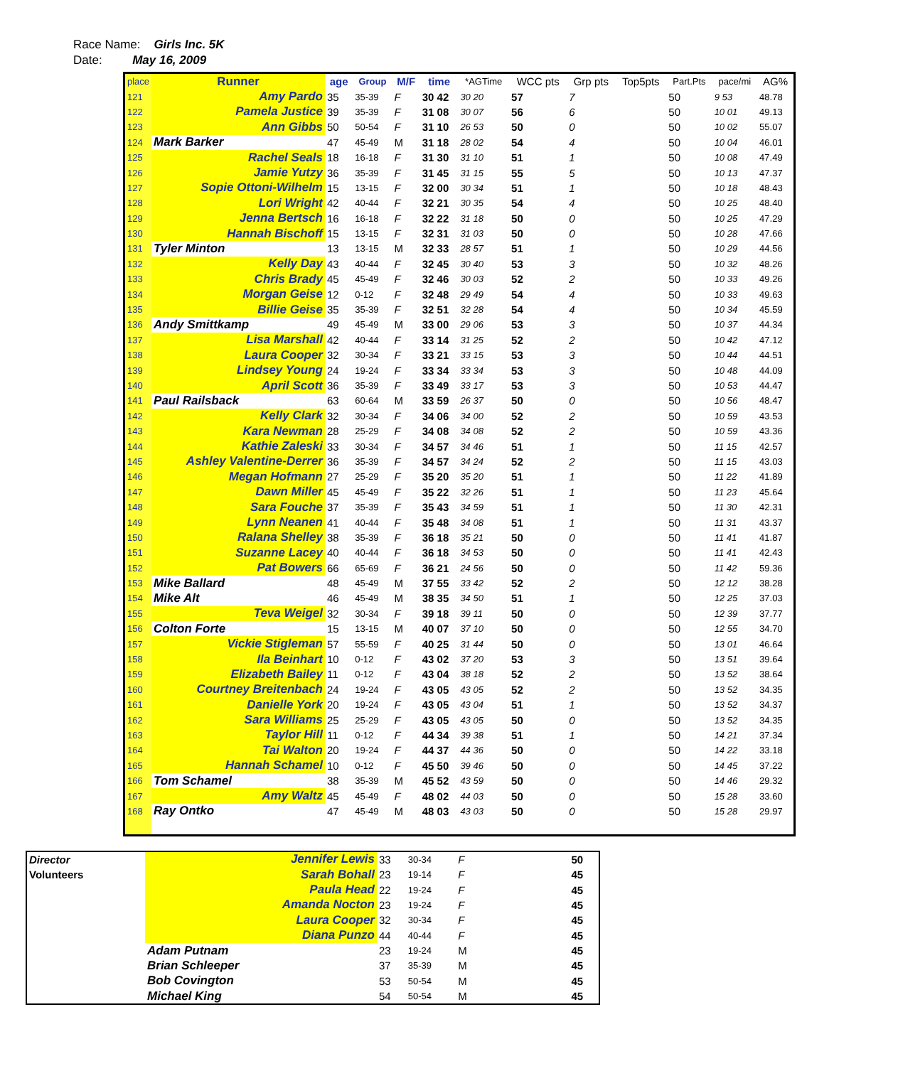Race Name: Girls Inc. 5K
Date: May 16, 2009
| place | Runner | age | Group | M/F | time | *AGTime | WCC pts | Grp pts | Top5pts | Part.Pts | pace/mi | AG% |
| --- | --- | --- | --- | --- | --- | --- | --- | --- | --- | --- | --- | --- |
| 121 | Amy Pardo | 35 | 35-39 | F | 30 42 | 30 20 | 57 | 7 | | 50 | 9 53 | 48.78 |
| 122 | Pamela Justice | 39 | 35-39 | F | 31 08 | 30 07 | 56 | 6 | | 50 | 10 01 | 49.13 |
| 123 | Ann Gibbs | 50 | 50-54 | F | 31 10 | 26 53 | 50 | 0 | | 50 | 10 02 | 55.07 |
| 124 | Mark Barker | 47 | 45-49 | M | 31 18 | 28 02 | 54 | 4 | | 50 | 10 04 | 46.01 |
| 125 | Rachel Seals | 18 | 16-18 | F | 31 30 | 31 10 | 51 | 1 | | 50 | 10 08 | 47.49 |
| 126 | Jamie Yutzy | 36 | 35-39 | F | 31 45 | 31 15 | 55 | 5 | | 50 | 10 13 | 47.37 |
| 127 | Sopie Ottoni-Wilhelm | 15 | 13-15 | F | 32 00 | 30 34 | 51 | 1 | | 50 | 10 18 | 48.43 |
| 128 | Lori Wright | 42 | 40-44 | F | 32 21 | 30 35 | 54 | 4 | | 50 | 10 25 | 48.40 |
| 129 | Jenna Bertsch | 16 | 16-18 | F | 32 22 | 31 18 | 50 | 0 | | 50 | 10 25 | 47.29 |
| 130 | Hannah Bischoff | 15 | 13-15 | F | 32 31 | 31 03 | 50 | 0 | | 50 | 10 28 | 47.66 |
| 131 | Tyler Minton | 13 | 13-15 | M | 32 33 | 28 57 | 51 | 1 | | 50 | 10 29 | 44.56 |
| 132 | Kelly Day | 43 | 40-44 | F | 32 45 | 30 40 | 53 | 3 | | 50 | 10 32 | 48.26 |
| 133 | Chris Brady | 45 | 45-49 | F | 32 46 | 30 03 | 52 | 2 | | 50 | 10 33 | 49.26 |
| 134 | Morgan Geise | 12 | 0-12 | F | 32 48 | 29 49 | 54 | 4 | | 50 | 10 33 | 49.63 |
| 135 | Billie Geise | 35 | 35-39 | F | 32 51 | 32 28 | 54 | 4 | | 50 | 10 34 | 45.59 |
| 136 | Andy Smittkamp | 49 | 45-49 | M | 33 00 | 29 06 | 53 | 3 | | 50 | 10 37 | 44.34 |
| 137 | Lisa Marshall | 42 | 40-44 | F | 33 14 | 31 25 | 52 | 2 | | 50 | 10 42 | 47.12 |
| 138 | Laura Cooper | 32 | 30-34 | F | 33 21 | 33 15 | 53 | 3 | | 50 | 10 44 | 44.51 |
| 139 | Lindsey Young | 24 | 19-24 | F | 33 34 | 33 34 | 53 | 3 | | 50 | 10 48 | 44.09 |
| 140 | April Scott | 36 | 35-39 | F | 33 49 | 33 17 | 53 | 3 | | 50 | 10 53 | 44.47 |
| 141 | Paul Railsback | 63 | 60-64 | M | 33 59 | 26 37 | 50 | 0 | | 50 | 10 56 | 48.47 |
| 142 | Kelly Clark | 32 | 30-34 | F | 34 06 | 34 00 | 52 | 2 | | 50 | 10 59 | 43.53 |
| 143 | Kara Newman | 28 | 25-29 | F | 34 08 | 34 08 | 52 | 2 | | 50 | 10 59 | 43.36 |
| 144 | Kathie Zaleski | 33 | 30-34 | F | 34 57 | 34 46 | 51 | 1 | | 50 | 11 15 | 42.57 |
| 145 | Ashley Valentine-Derrer | 36 | 35-39 | F | 34 57 | 34 24 | 52 | 2 | | 50 | 11 15 | 43.03 |
| 146 | Megan Hofmann | 27 | 25-29 | F | 35 20 | 35 20 | 51 | 1 | | 50 | 11 22 | 41.89 |
| 147 | Dawn Miller | 45 | 45-49 | F | 35 22 | 32 26 | 51 | 1 | | 50 | 11 23 | 45.64 |
| 148 | Sara Fouche | 37 | 35-39 | F | 35 43 | 34 59 | 51 | 1 | | 50 | 11 30 | 42.31 |
| 149 | Lynn Neanen | 41 | 40-44 | F | 35 48 | 34 08 | 51 | 1 | | 50 | 11 31 | 43.37 |
| 150 | Ralana Shelley | 38 | 35-39 | F | 36 18 | 35 21 | 50 | 0 | | 50 | 11 41 | 41.87 |
| 151 | Suzanne Lacey | 40 | 40-44 | F | 36 18 | 34 53 | 50 | 0 | | 50 | 11 41 | 42.43 |
| 152 | Pat Bowers | 66 | 65-69 | F | 36 21 | 24 56 | 50 | 0 | | 50 | 11 42 | 59.36 |
| 153 | Mike Ballard | 48 | 45-49 | M | 37 55 | 33 42 | 52 | 2 | | 50 | 12 12 | 38.28 |
| 154 | Mike Alt | 46 | 45-49 | M | 38 35 | 34 50 | 51 | 1 | | 50 | 12 25 | 37.03 |
| 155 | Teva Weigel | 32 | 30-34 | F | 39 18 | 39 11 | 50 | 0 | | 50 | 12 39 | 37.77 |
| 156 | Colton Forte | 15 | 13-15 | M | 40 07 | 37 10 | 50 | 0 | | 50 | 12 55 | 34.70 |
| 157 | Vickie Stigleman | 57 | 55-59 | F | 40 25 | 31 44 | 50 | 0 | | 50 | 13 01 | 46.64 |
| 158 | Ila Beinhart | 10 | 0-12 | F | 43 02 | 37 20 | 53 | 3 | | 50 | 13 51 | 39.64 |
| 159 | Elizabeth Bailey | 11 | 0-12 | F | 43 04 | 38 18 | 52 | 2 | | 50 | 13 52 | 38.64 |
| 160 | Courtney Breitenbach | 24 | 19-24 | F | 43 05 | 43 05 | 52 | 2 | | 50 | 13 52 | 34.35 |
| 161 | Danielle York | 20 | 19-24 | F | 43 05 | 43 04 | 51 | 1 | | 50 | 13 52 | 34.37 |
| 162 | Sara Williams | 25 | 25-29 | F | 43 05 | 43 05 | 50 | 0 | | 50 | 13 52 | 34.35 |
| 163 | Taylor Hill | 11 | 0-12 | F | 44 34 | 39 38 | 51 | 1 | | 50 | 14 21 | 37.34 |
| 164 | Tai Walton | 20 | 19-24 | F | 44 37 | 44 36 | 50 | 0 | | 50 | 14 22 | 33.18 |
| 165 | Hannah Schamel | 10 | 0-12 | F | 45 50 | 39 46 | 50 | 0 | | 50 | 14 45 | 37.22 |
| 166 | Tom Schamel | 38 | 35-39 | M | 45 52 | 43 59 | 50 | 0 | | 50 | 14 46 | 29.32 |
| 167 | Amy Waltz | 45 | 45-49 | F | 48 02 | 44 03 | 50 | 0 | | 50 | 15 28 | 33.60 |
| 168 | Ray Ontko | 47 | 45-49 | M | 48 03 | 43 03 | 50 | 0 | | 50 | 15 28 | 29.97 |
| Director | Jennifer Lewis | 33 | 30-34 | F | | 50 |
| Volunteers | Sarah Bohall | 23 | 19-14 | F | | 45 |
| | Paula Head | 22 | 19-24 | F | | 45 |
| | Amanda Nocton | 23 | 19-24 | F | | 45 |
| | Laura Cooper | 32 | 30-34 | F | | 45 |
| | Diana Punzo | 44 | 40-44 | F | | 45 |
| | Adam Putnam | 23 | 19-24 | M | | 45 |
| | Brian Schleeper | 37 | 35-39 | M | | 45 |
| | Bob Covington | 53 | 50-54 | M | | 45 |
| | Michael King | 54 | 50-54 | M | | 45 |